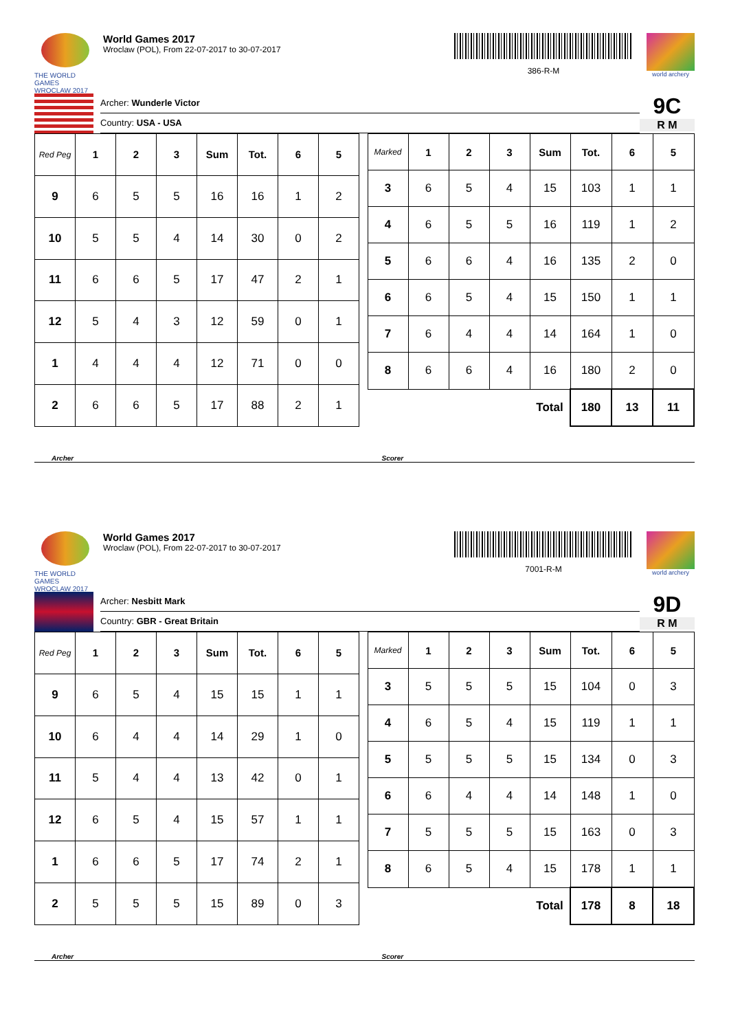THE WORLD GAMES WROCLAW 2017
World Games 2017
Wroclaw (POL), From 22-07-2017 to 30-07-2017
386-R-M
world archery
Archer: Wunderle Victor
Country: USA - USA
9C
R M
| Red Peg | 1 | 2 | 3 | Sum | Tot. | 6 | 5 |
| --- | --- | --- | --- | --- | --- | --- | --- |
| 9 | 6 | 5 | 5 | 16 | 16 | 1 | 2 |
| 10 | 5 | 5 | 4 | 14 | 30 | 0 | 2 |
| 11 | 6 | 6 | 5 | 17 | 47 | 2 | 1 |
| 12 | 5 | 4 | 3 | 12 | 59 | 0 | 1 |
| 1 | 4 | 4 | 4 | 12 | 71 | 0 | 0 |
| 2 | 6 | 6 | 5 | 17 | 88 | 2 | 1 |
| Marked | 1 | 2 | 3 | Sum | Tot. | 6 | 5 |
| --- | --- | --- | --- | --- | --- | --- | --- |
| 3 | 6 | 5 | 4 | 15 | 103 | 1 | 1 |
| 4 | 6 | 5 | 5 | 16 | 119 | 1 | 2 |
| 5 | 6 | 6 | 4 | 16 | 135 | 2 | 0 |
| 6 | 6 | 5 | 4 | 15 | 150 | 1 | 1 |
| 7 | 6 | 4 | 4 | 14 | 164 | 1 | 0 |
| 8 | 6 | 6 | 4 | 16 | 180 | 2 | 0 |
| | | | | Total | 180 | 13 | 11 |
Archer Scorer
THE WORLD GAMES WROCLAW 2017
World Games 2017
Wroclaw (POL), From 22-07-2017 to 30-07-2017
7001-R-M
world archery
Archer: Nesbitt Mark
Country: GBR - Great Britain
9D
R M
| Red Peg | 1 | 2 | 3 | Sum | Tot. | 6 | 5 |
| --- | --- | --- | --- | --- | --- | --- | --- |
| 9 | 6 | 5 | 4 | 15 | 15 | 1 | 1 |
| 10 | 6 | 4 | 4 | 14 | 29 | 1 | 0 |
| 11 | 5 | 4 | 4 | 13 | 42 | 0 | 1 |
| 12 | 6 | 5 | 4 | 15 | 57 | 1 | 1 |
| 1 | 6 | 6 | 5 | 17 | 74 | 2 | 1 |
| 2 | 5 | 5 | 5 | 15 | 89 | 0 | 3 |
| Marked | 1 | 2 | 3 | Sum | Tot. | 6 | 5 |
| --- | --- | --- | --- | --- | --- | --- | --- |
| 3 | 5 | 5 | 5 | 15 | 104 | 0 | 3 |
| 4 | 6 | 5 | 4 | 15 | 119 | 1 | 1 |
| 5 | 5 | 5 | 5 | 15 | 134 | 0 | 3 |
| 6 | 6 | 4 | 4 | 14 | 148 | 1 | 0 |
| 7 | 5 | 5 | 5 | 15 | 163 | 0 | 3 |
| 8 | 6 | 5 | 4 | 15 | 178 | 1 | 1 |
| | | | | Total | 178 | 8 | 18 |
Archer Scorer